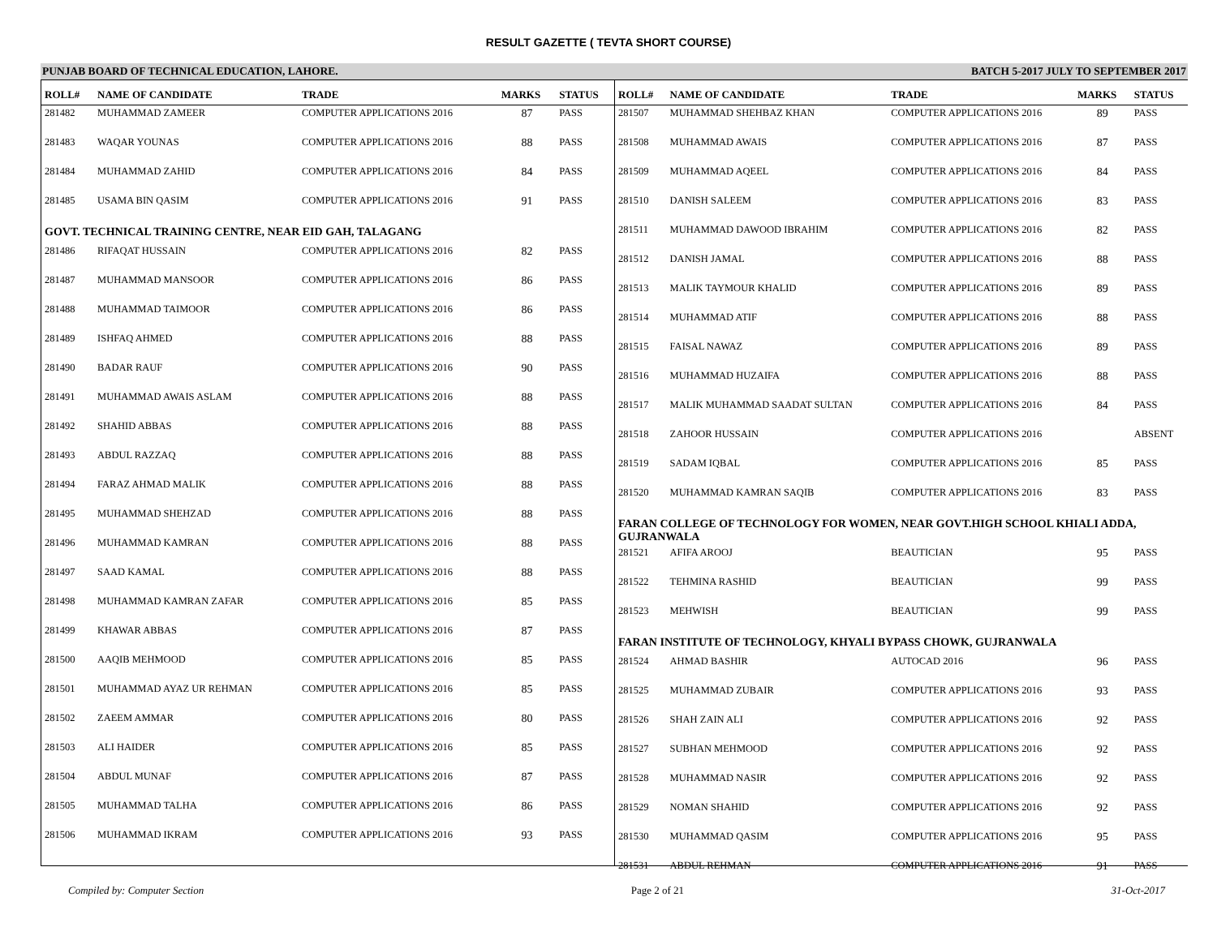RESULT GAZETTE ( TEVTA SHORT COURSE)
PUNJAB BOARD OF TECHNICAL EDUCATION, LAHORE. BATCH 5-2017 JULY TO SEPTEMBER 2017
| ROLL# | NAME OF CANDIDATE | TRADE | MARKS | STATUS |
| --- | --- | --- | --- | --- |
| 281482 | MUHAMMAD ZAMEER | COMPUTER APPLICATIONS 2016 | 87 | PASS |
| 281483 | WAQAR YOUNAS | COMPUTER APPLICATIONS 2016 | 88 | PASS |
| 281484 | MUHAMMAD ZAHID | COMPUTER APPLICATIONS 2016 | 84 | PASS |
| 281485 | USAMA BIN QASIM | COMPUTER APPLICATIONS 2016 | 91 | PASS |
| GOVT. TECHNICAL TRAINING CENTRE, NEAR EID GAH, TALAGANG | | | | |
| 281486 | RIFAQAT HUSSAIN | COMPUTER APPLICATIONS 2016 | 82 | PASS |
| 281487 | MUHAMMAD MANSOOR | COMPUTER APPLICATIONS 2016 | 86 | PASS |
| 281488 | MUHAMMAD TAIMOOR | COMPUTER APPLICATIONS 2016 | 86 | PASS |
| 281489 | ISHFAQ AHMED | COMPUTER APPLICATIONS 2016 | 88 | PASS |
| 281490 | BADAR RAUF | COMPUTER APPLICATIONS 2016 | 90 | PASS |
| 281491 | MUHAMMAD AWAIS ASLAM | COMPUTER APPLICATIONS 2016 | 88 | PASS |
| 281492 | SHAHID ABBAS | COMPUTER APPLICATIONS 2016 | 88 | PASS |
| 281493 | ABDUL RAZZAQ | COMPUTER APPLICATIONS 2016 | 88 | PASS |
| 281494 | FARAZ AHMAD MALIK | COMPUTER APPLICATIONS 2016 | 88 | PASS |
| 281495 | MUHAMMAD SHEHZAD | COMPUTER APPLICATIONS 2016 | 88 | PASS |
| 281496 | MUHAMMAD KAMRAN | COMPUTER APPLICATIONS 2016 | 88 | PASS |
| 281497 | SAAD KAMAL | COMPUTER APPLICATIONS 2016 | 88 | PASS |
| 281498 | MUHAMMAD KAMRAN ZAFAR | COMPUTER APPLICATIONS 2016 | 85 | PASS |
| 281499 | KHAWAR ABBAS | COMPUTER APPLICATIONS 2016 | 87 | PASS |
| 281500 | AAQIB MEHMOOD | COMPUTER APPLICATIONS 2016 | 85 | PASS |
| 281501 | MUHAMMAD AYAZ UR REHMAN | COMPUTER APPLICATIONS 2016 | 85 | PASS |
| 281502 | ZAEEM AMMAR | COMPUTER APPLICATIONS 2016 | 80 | PASS |
| 281503 | ALI HAIDER | COMPUTER APPLICATIONS 2016 | 85 | PASS |
| 281504 | ABDUL MUNAF | COMPUTER APPLICATIONS 2016 | 87 | PASS |
| 281505 | MUHAMMAD TALHA | COMPUTER APPLICATIONS 2016 | 86 | PASS |
| 281506 | MUHAMMAD IKRAM | COMPUTER APPLICATIONS 2016 | 93 | PASS |
| ROLL# | NAME OF CANDIDATE | TRADE | MARKS | STATUS |
| --- | --- | --- | --- | --- |
| 281507 | MUHAMMAD SHEHBAZ KHAN | COMPUTER APPLICATIONS 2016 | 89 | PASS |
| 281508 | MUHAMMAD AWAIS | COMPUTER APPLICATIONS 2016 | 87 | PASS |
| 281509 | MUHAMMAD AQEEL | COMPUTER APPLICATIONS 2016 | 84 | PASS |
| 281510 | DANISH SALEEM | COMPUTER APPLICATIONS 2016 | 83 | PASS |
| 281511 | MUHAMMAD DAWOOD IBRAHIM | COMPUTER APPLICATIONS 2016 | 82 | PASS |
| 281512 | DANISH JAMAL | COMPUTER APPLICATIONS 2016 | 88 | PASS |
| 281513 | MALIK TAYMOUR KHALID | COMPUTER APPLICATIONS 2016 | 89 | PASS |
| 281514 | MUHAMMAD ATIF | COMPUTER APPLICATIONS 2016 | 88 | PASS |
| 281515 | FAISAL NAWAZ | COMPUTER APPLICATIONS 2016 | 89 | PASS |
| 281516 | MUHAMMAD HUZAIFA | COMPUTER APPLICATIONS 2016 | 88 | PASS |
| 281517 | MALIK MUHAMMAD SAADAT SULTAN | COMPUTER APPLICATIONS 2016 | 84 | PASS |
| 281518 | ZAHOOR HUSSAIN | COMPUTER APPLICATIONS 2016 | | ABSENT |
| 281519 | SADAM IQBAL | COMPUTER APPLICATIONS 2016 | 85 | PASS |
| 281520 | MUHAMMAD KAMRAN SAQIB | COMPUTER APPLICATIONS 2016 | 83 | PASS |
| FARAN COLLEGE OF TECHNOLOGY FOR WOMEN, NEAR GOVT.HIGH SCHOOL KHIALI ADDA, GUJRANWALA | | | | |
| 281521 | AFIFA AROOJ | BEAUTICIAN | 95 | PASS |
| 281522 | TEHMINA RASHID | BEAUTICIAN | 99 | PASS |
| 281523 | MEHWISH | BEAUTICIAN | 99 | PASS |
| FARAN INSTITUTE OF TECHNOLOGY, KHYALI BYPASS CHOWK, GUJRANWALA | | | | |
| 281524 | AHMAD BASHIR | AUTOCAD 2016 | 96 | PASS |
| 281525 | MUHAMMAD ZUBAIR | COMPUTER APPLICATIONS 2016 | 93 | PASS |
| 281526 | SHAH ZAIN ALI | COMPUTER APPLICATIONS 2016 | 92 | PASS |
| 281527 | SUBHAN MEHMOOD | COMPUTER APPLICATIONS 2016 | 92 | PASS |
| 281528 | MUHAMMAD NASIR | COMPUTER APPLICATIONS 2016 | 92 | PASS |
| 281529 | NOMAN SHAHID | COMPUTER APPLICATIONS 2016 | 92 | PASS |
| 281530 | MUHAMMAD QASIM | COMPUTER APPLICATIONS 2016 | 95 | PASS |
| 281531 | ABDUL REHMAN | COMPUTER APPLICATIONS 2016 | 91 | PASS |
Compiled by: Computer Section Page 2 of 21 31-Oct-2017